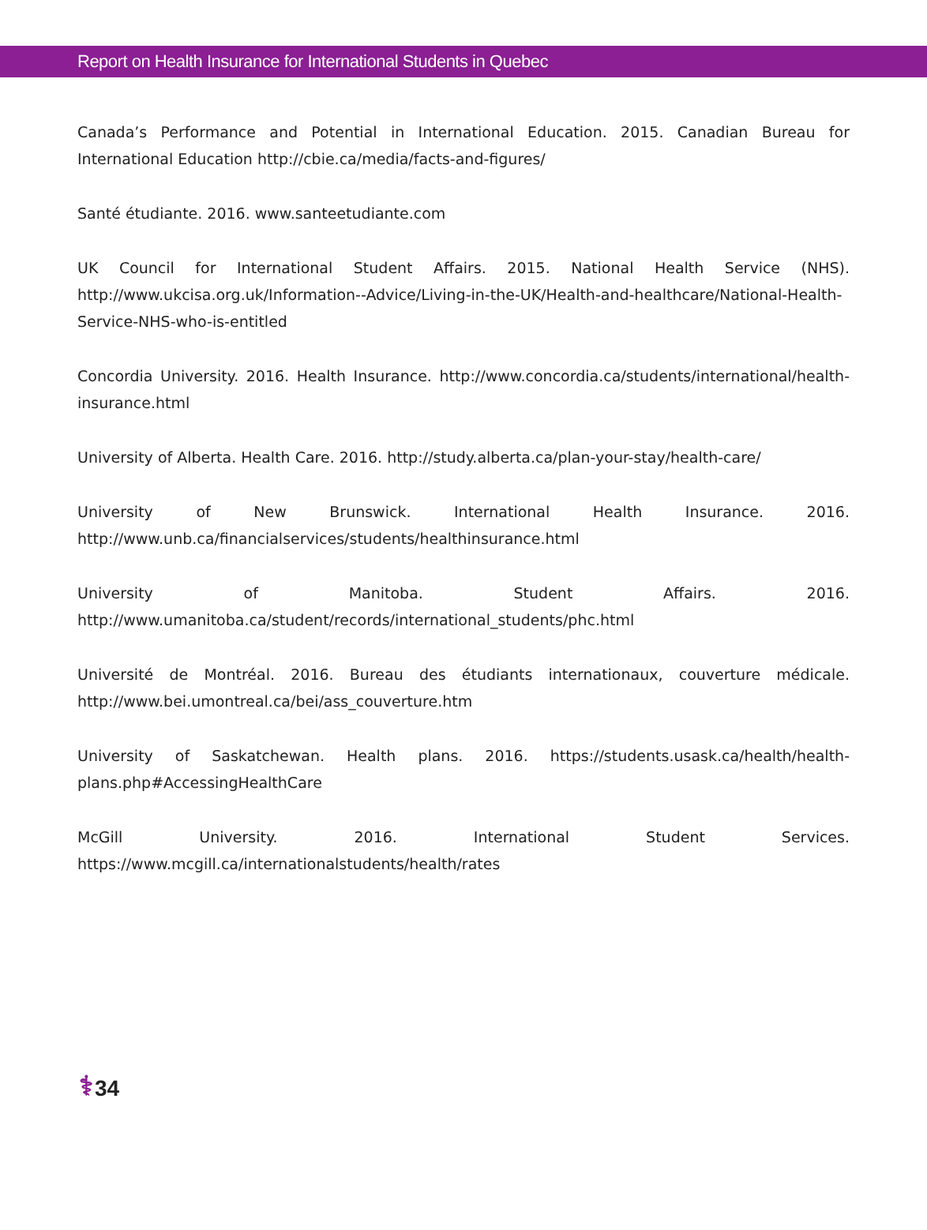Report on Health Insurance for International Students in Quebec
Canada’s Performance and Potential in International Education. 2015. Canadian Bureau for International Education http://cbie.ca/media/facts-and-figures/
Santé étudiante. 2016. www.santeetudiante.com
UK Council for International Student Affairs. 2015. National Health Service (NHS). http://www.ukcisa.org.uk/Information--Advice/Living-in-the-UK/Health-and-healthcare/National-Health-Service-NHS-who-is-entitled
Concordia University. 2016. Health Insurance. http://www.concordia.ca/students/international/health-insurance.html
University of Alberta. Health Care. 2016. http://study.alberta.ca/plan-your-stay/health-care/
University of New Brunswick. International Health Insurance. 2016. http://www.unb.ca/financialservices/students/healthinsurance.html
University of Manitoba. Student Affairs. 2016. http://www.umanitoba.ca/student/records/international_students/phc.html
Université de Montréal. 2016. Bureau des étudiants internationaux, couverture médicale. http://www.bei.umontreal.ca/bei/ass_couverture.htm
University of Saskatchewan. Health plans. 2016. https://students.usask.ca/health/health-plans.php#AccessingHealthCare
McGill University. 2016. International Student Services. https://www.mcgill.ca/internationalstudents/health/rates
⚕ 34